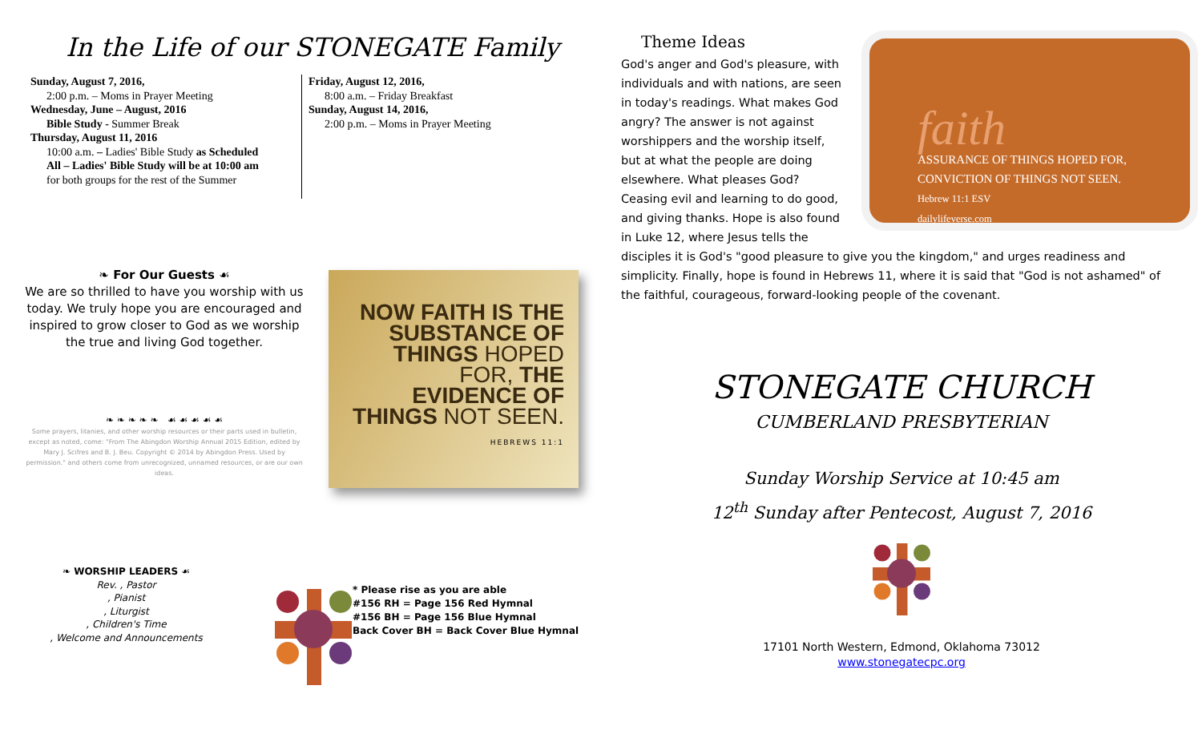In the Life of our STONEGATE Family
Sunday, August 7, 2016,
2:00 p.m. – Moms in Prayer Meeting
Wednesday, June – August, 2016
Bible Study - Summer Break
Thursday, August 11, 2016
10:00 a.m. – Ladies' Bible Study as Scheduled
All – Ladies' Bible Study will be at 10:00 am
for both groups for the rest of the Summer
Friday, August 12, 2016,
8:00 a.m. – Friday Breakfast
Sunday, August 14, 2016,
2:00 p.m. – Moms in Prayer Meeting
❧ For Our Guests ☙
We are so thrilled to have you worship with us today. We truly hope you are encouraged and inspired to grow closer to God as we worship the true and living God together.
❧ ❧ ❧ ❧ ❧ ☙ ☙ ☙ ☙ ☙
Some prayers, litanies, and other worship resources or their parts used in bulletin, except as noted, come: "From The Abingdon Worship Annual 2015 Edition, edited by Mary J. Scifres and B. J. Beu. Copyright © 2014 by Abingdon Press. Used by permission." and others come from unrecognized, unnamed resources, or are our own ideas.
NOW FAITH IS THE SUBSTANCE OF THINGS HOPED FOR, THE EVIDENCE OF THINGS NOT SEEN.
HEBREWS 11:1
❧ WORSHIP LEADERS ☙
Rev. , Pastor
, Pianist
, Liturgist
, Children's Time
, Welcome and Announcements
* Please rise as you are able
#156 RH = Page 156 Red Hymnal
#156 BH = Page 156 Blue Hymnal
Back Cover BH = Back Cover Blue Hymnal
Theme Ideas
faith
ASSURANCE OF THINGS HOPED FOR,
CONVICTION OF THINGS NOT SEEN.
Hebrew 11:1 ESV
dailylifeverse.com
God's anger and God's pleasure, with individuals and with nations, are seen in today's readings. What makes God angry? The answer is not against worshippers and the worship itself, but at what the people are doing elsewhere. What pleases God? Ceasing evil and learning to do good, and giving thanks. Hope is also found in Luke 12, where Jesus tells the disciples it is God's "good pleasure to give you the kingdom," and urges readiness and simplicity. Finally, hope is found in Hebrews 11, where it is said that "God is not ashamed" of the faithful, courageous, forward-looking people of the covenant.
STONEGATE CHURCH
CUMBERLAND PRESBYTERIAN
Sunday Worship Service at 10:45 am
12<sup>th</sup> Sunday after Pentecost, August 7, 2016
17101 North Western, Edmond, Oklahoma 73012
www.stonegatecpc.org